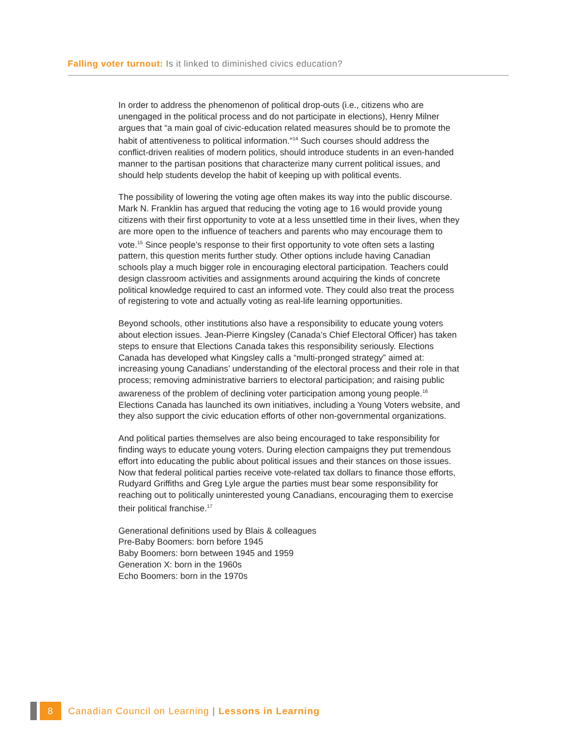Falling voter turnout: Is it linked to diminished civics education?
In order to address the phenomenon of political drop-outs (i.e., citizens who are unengaged in the political process and do not participate in elections), Henry Milner argues that “a main goal of civic-education related measures should be to promote the habit of attentiveness to political information.”<sup>14</sup> Such courses should address the conflict-driven realities of modern politics, should introduce students in an even-handed manner to the partisan positions that characterize many current political issues, and should help students develop the habit of keeping up with political events.
The possibility of lowering the voting age often makes its way into the public discourse. Mark N. Franklin has argued that reducing the voting age to 16 would provide young citizens with their first opportunity to vote at a less unsettled time in their lives, when they are more open to the influence of teachers and parents who may encourage them to vote.<sup>15</sup> Since people’s response to their first opportunity to vote often sets a lasting pattern, this question merits further study. Other options include having Canadian schools play a much bigger role in encouraging electoral participation. Teachers could design classroom activities and assignments around acquiring the kinds of concrete political knowledge required to cast an informed vote. They could also treat the process of registering to vote and actually voting as real-life learning opportunities.
Beyond schools, other institutions also have a responsibility to educate young voters about election issues. Jean-Pierre Kingsley (Canada’s Chief Electoral Officer) has taken steps to ensure that Elections Canada takes this responsibility seriously. Elections Canada has developed what Kingsley calls a “multi-pronged strategy” aimed at: increasing young Canadians’ understanding of the electoral process and their role in that process; removing administrative barriers to electoral participation; and raising public awareness of the problem of declining voter participation among young people.<sup>16</sup> Elections Canada has launched its own initiatives, including a Young Voters website, and they also support the civic education efforts of other non-governmental organizations.
And political parties themselves are also being encouraged to take responsibility for finding ways to educate young voters. During election campaigns they put tremendous effort into educating the public about political issues and their stances on those issues. Now that federal political parties receive vote-related tax dollars to finance those efforts, Rudyard Griffiths and Greg Lyle argue the parties must bear some responsibility for reaching out to politically uninterested young Canadians, encouraging them to exercise their political franchise.<sup>17</sup>
Generational definitions used by Blais & colleagues
Pre-Baby Boomers: born before 1945
Baby Boomers: born between 1945 and 1959
Generation X: born in the 1960s
Echo Boomers: born in the 1970s
8
Canadian Council on Learning | Lessons in Learning